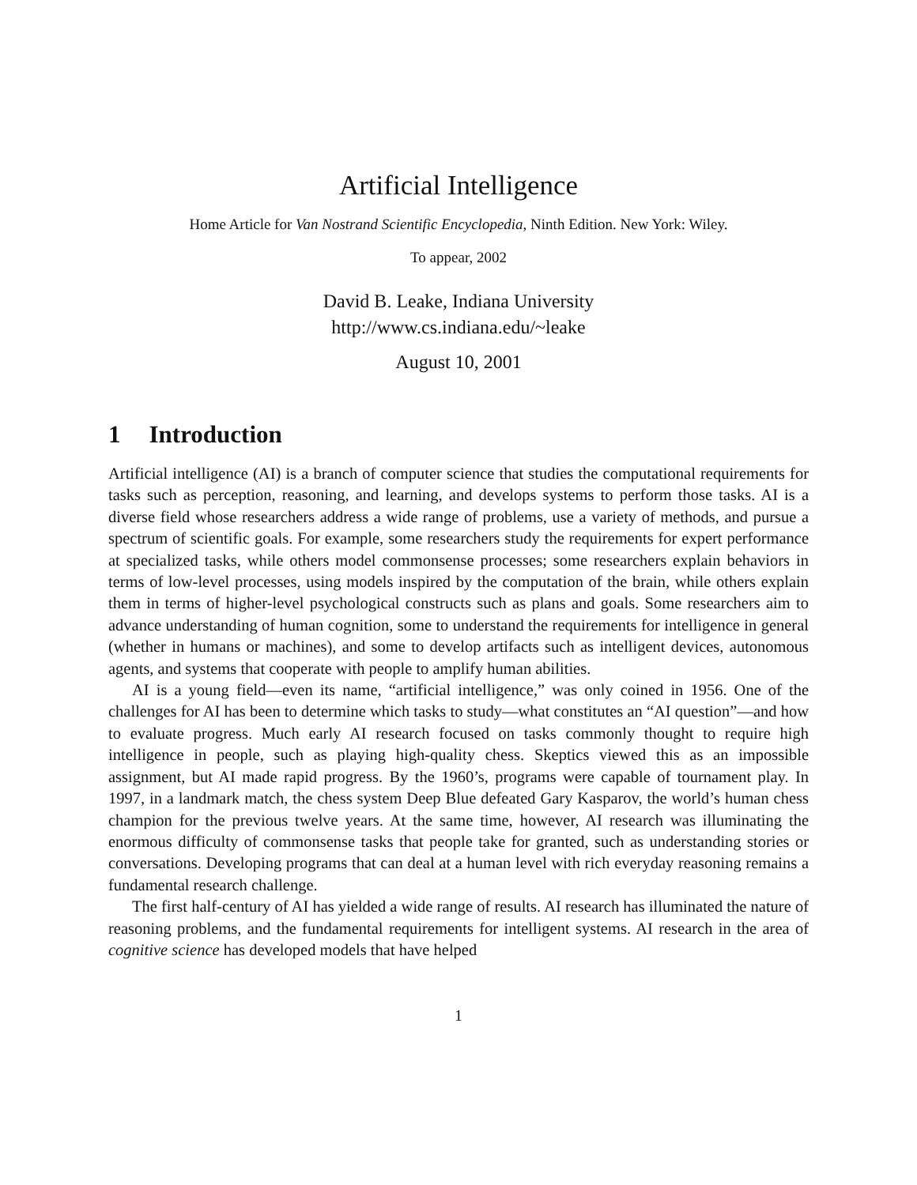Artificial Intelligence
Home Article for Van Nostrand Scientific Encyclopedia, Ninth Edition. New York: Wiley.
To appear, 2002
David B. Leake, Indiana University
http://www.cs.indiana.edu/~leake
August 10, 2001
1 Introduction
Artificial intelligence (AI) is a branch of computer science that studies the computational requirements for tasks such as perception, reasoning, and learning, and develops systems to perform those tasks. AI is a diverse field whose researchers address a wide range of problems, use a variety of methods, and pursue a spectrum of scientific goals. For example, some researchers study the requirements for expert performance at specialized tasks, while others model commonsense processes; some researchers explain behaviors in terms of low-level processes, using models inspired by the computation of the brain, while others explain them in terms of higher-level psychological constructs such as plans and goals. Some researchers aim to advance understanding of human cognition, some to understand the requirements for intelligence in general (whether in humans or machines), and some to develop artifacts such as intelligent devices, autonomous agents, and systems that cooperate with people to amplify human abilities.
AI is a young field—even its name, “artificial intelligence,” was only coined in 1956. One of the challenges for AI has been to determine which tasks to study—what constitutes an “AI question”—and how to evaluate progress. Much early AI research focused on tasks commonly thought to require high intelligence in people, such as playing high-quality chess. Skeptics viewed this as an impossible assignment, but AI made rapid progress. By the 1960’s, programs were capable of tournament play. In 1997, in a landmark match, the chess system Deep Blue defeated Gary Kasparov, the world’s human chess champion for the previous twelve years. At the same time, however, AI research was illuminating the enormous difficulty of commonsense tasks that people take for granted, such as understanding stories or conversations. Developing programs that can deal at a human level with rich everyday reasoning remains a fundamental research challenge.
The first half-century of AI has yielded a wide range of results. AI research has illuminated the nature of reasoning problems, and the fundamental requirements for intelligent systems. AI research in the area of cognitive science has developed models that have helped
1